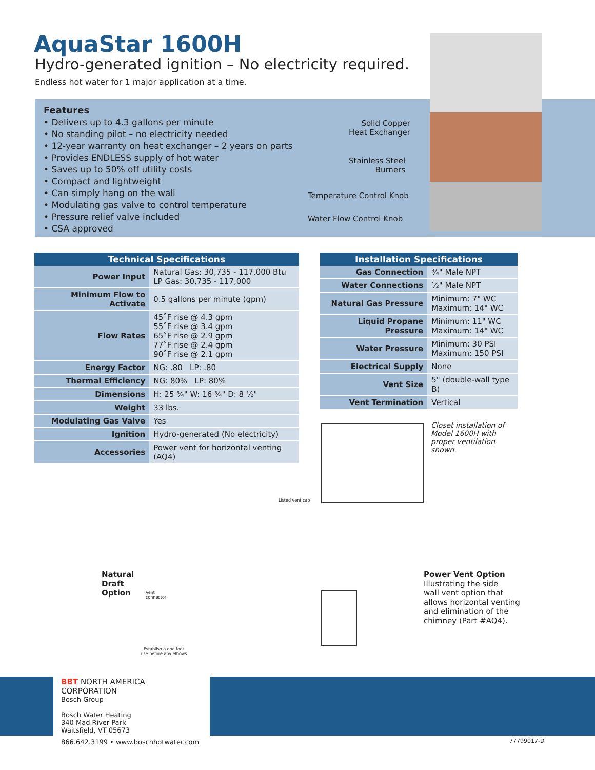AquaStar 1600H
Hydro-generated ignition – No electricity required.
Endless hot water for 1 major application at a time.
Features
• Delivers up to 4.3 gallons per minute
• No standing pilot – no electricity needed
• 12-year warranty on heat exchanger – 2 years on parts
• Provides ENDLESS supply of hot water
• Saves up to 50% off utility costs
• Compact and lightweight
• Can simply hang on the wall
• Modulating gas valve to control temperature
• Pressure relief valve included
• CSA approved
Solid Copper
Heat Exchanger
Stainless Steel
Burners
Temperature Control Knob
Water Flow Control Knob
| Technical Specifications | |
| --- | --- |
| Power Input | Natural Gas: 30,735 - 117,000 Btu LP Gas: 30,735 - 117,000 |
| Minimum Flow to Activate | 0.5 gallons per minute (gpm) |
| Flow Rates | 45˚F rise @ 4.3 gpm 55˚F rise @ 3.4 gpm 65˚F rise @ 2.9 gpm 77˚F rise @ 2.4 gpm 90˚F rise @ 2.1 gpm |
| Energy Factor | NG: .80 LP: .80 |
| Thermal Efficiency | NG: 80% LP: 80% |
| Dimensions | H: 25 ¾" W: 16 ¾" D: 8 ½" |
| Weight | 33 lbs. |
| Modulating Gas Valve | Yes |
| Ignition | Hydro-generated (No electricity) |
| Accessories | Power vent for horizontal venting (AQ4) |
| Installation Specifications | |
| --- | --- |
| Gas Connection | ¾" Male NPT |
| Water Connections | ½" Male NPT |
| Natural Gas Pressure | Minimum: 7" WC Maximum: 14" WC |
| Liquid Propane Pressure | Minimum: 11" WC Maximum: 14" WC |
| Water Pressure | Minimum: 30 PSI Maximum: 150 PSI |
| Electrical Supply | None |
| Vent Size | 5" (double-wall type B) |
| Vent Termination | Vertical |
Closet installation of
Model 1600H with
proper ventilation
shown.
Natural
Draft
Option
Listed vent cap
Vent
connector
Establish a one foot
rise before any elbows
Power Vent Option
Illustrating the side
wall vent option that
allows horizontal venting
and elimination of the
chimney (Part #AQ4).
BBT NORTH AMERICA CORPORATION
Bosch Group
Bosch Water Heating
340 Mad River Park
Waitsfield, VT 05673
866.642.3199 • www.boschhotwater.com
77799017-D